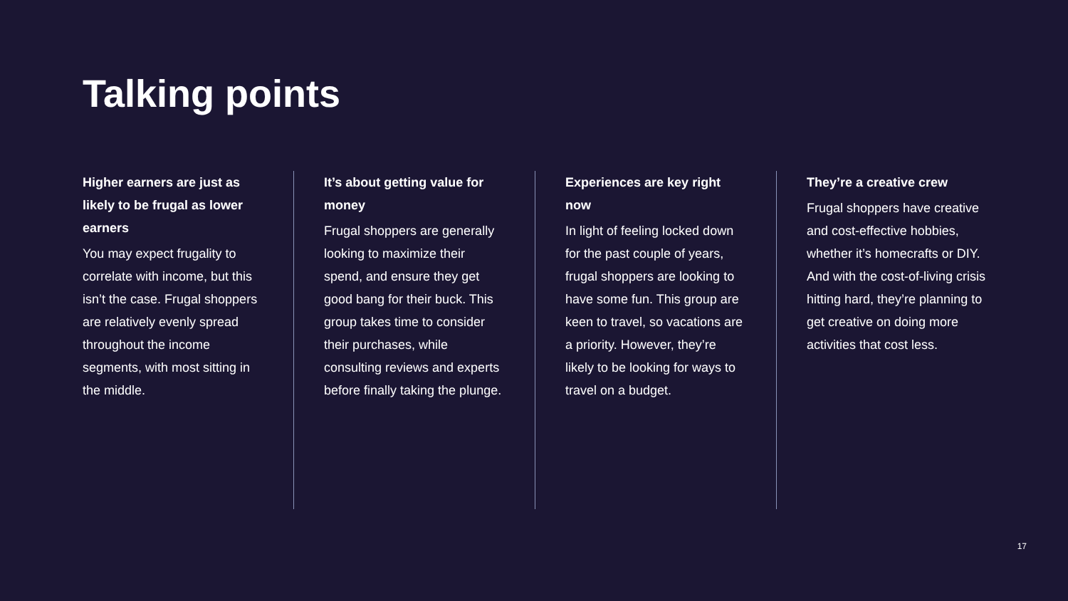Talking points
Higher earners are just as likely to be frugal as lower earners
You may expect frugality to correlate with income, but this isn’t the case. Frugal shoppers are relatively evenly spread throughout the income segments, with most sitting in the middle.
It’s about getting value for money
Frugal shoppers are generally looking to maximize their spend, and ensure they get good bang for their buck. This group takes time to consider their purchases, while consulting reviews and experts before finally taking the plunge.
Experiences are key right now
In light of feeling locked down for the past couple of years, frugal shoppers are looking to have some fun. This group are keen to travel, so vacations are a priority. However, they’re likely to be looking for ways to travel on a budget.
They’re a creative crew
Frugal shoppers have creative and cost-effective hobbies, whether it’s homecrafts or DIY. And with the cost-of-living crisis hitting hard, they’re planning to get creative on doing more activities that cost less.
17